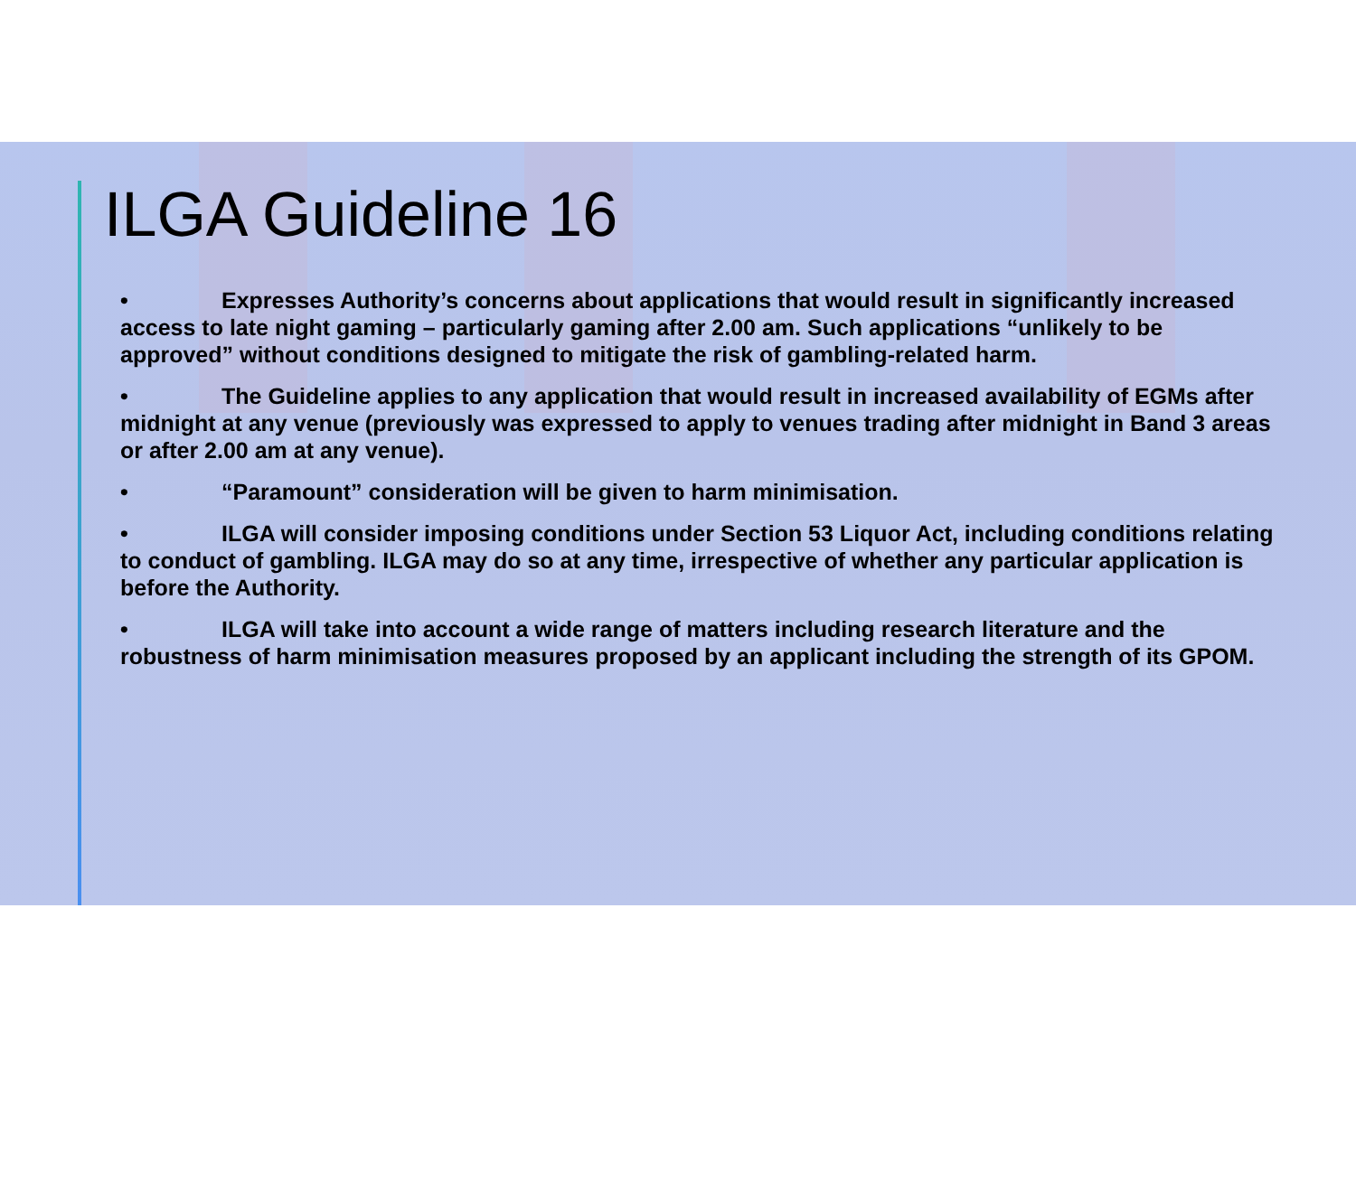ILGA Guideline 16
• Expresses Authority’s concerns about applications that would result in significantly increased access to late night gaming – particularly gaming after 2.00 am. Such applications “unlikely to be approved” without conditions designed to mitigate the risk of gambling-related harm.
• The Guideline applies to any application that would result in increased availability of EGMs after midnight at any venue (previously was expressed to apply to venues trading after midnight in Band 3 areas or after 2.00 am at any venue).
• “Paramount” consideration will be given to harm minimisation.
• ILGA will consider imposing conditions under Section 53 Liquor Act, including conditions relating to conduct of gambling. ILGA may do so at any time, irrespective of whether any particular application is before the Authority.
• ILGA will take into account a wide range of matters including research literature and the robustness of harm minimisation measures proposed by an applicant including the strength of its GPOM.